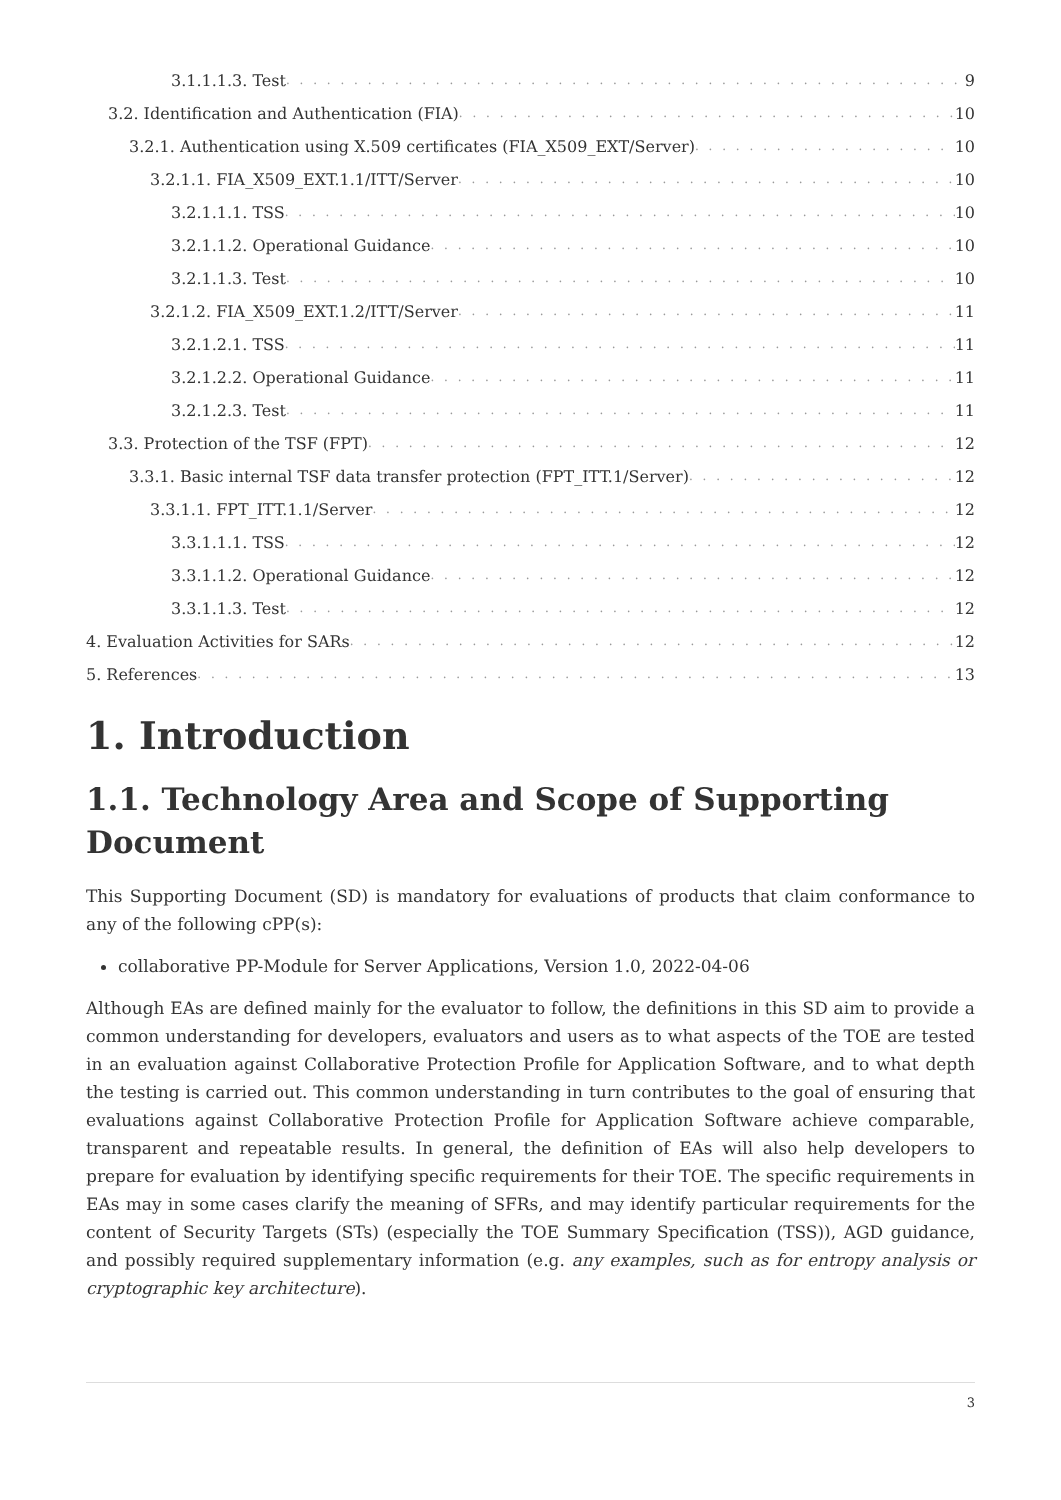3.1.1.1.3. Test 9
3.2. Identification and Authentication (FIA) 10
3.2.1. Authentication using X.509 certificates (FIA_X509_EXT/Server) 10
3.2.1.1. FIA_X509_EXT.1.1/ITT/Server 10
3.2.1.1.1. TSS 10
3.2.1.1.2. Operational Guidance 10
3.2.1.1.3. Test 10
3.2.1.2. FIA_X509_EXT.1.2/ITT/Server 11
3.2.1.2.1. TSS 11
3.2.1.2.2. Operational Guidance 11
3.2.1.2.3. Test 11
3.3. Protection of the TSF (FPT) 12
3.3.1. Basic internal TSF data transfer protection (FPT_ITT.1/Server) 12
3.3.1.1. FPT_ITT.1.1/Server 12
3.3.1.1.1. TSS 12
3.3.1.1.2. Operational Guidance 12
3.3.1.1.3. Test 12
4. Evaluation Activities for SARs 12
5. References 13
1. Introduction
1.1. Technology Area and Scope of Supporting Document
This Supporting Document (SD) is mandatory for evaluations of products that claim conformance to any of the following cPP(s):
collaborative PP-Module for Server Applications, Version 1.0, 2022-04-06
Although EAs are defined mainly for the evaluator to follow, the definitions in this SD aim to provide a common understanding for developers, evaluators and users as to what aspects of the TOE are tested in an evaluation against Collaborative Protection Profile for Application Software, and to what depth the testing is carried out. This common understanding in turn contributes to the goal of ensuring that evaluations against Collaborative Protection Profile for Application Software achieve comparable, transparent and repeatable results. In general, the definition of EAs will also help developers to prepare for evaluation by identifying specific requirements for their TOE. The specific requirements in EAs may in some cases clarify the meaning of SFRs, and may identify particular requirements for the content of Security Targets (STs) (especially the TOE Summary Specification (TSS)), AGD guidance, and possibly required supplementary information (e.g. any examples, such as for entropy analysis or cryptographic key architecture).
3